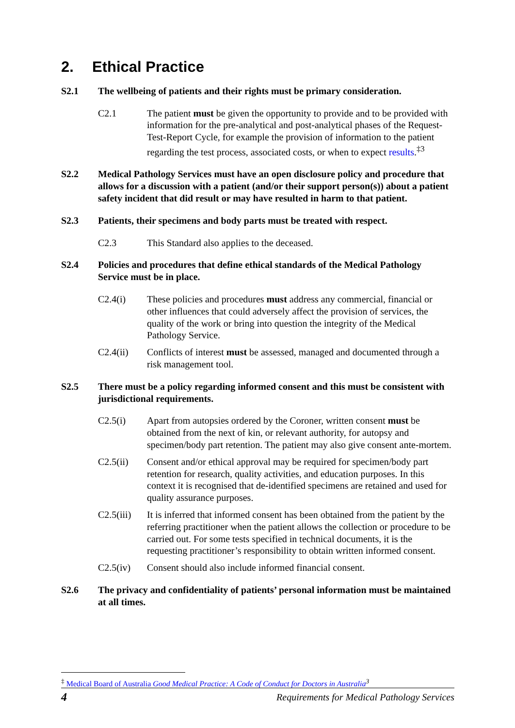2. Ethical Practice
S2.1 The wellbeing of patients and their rights must be primary consideration.
C2.1 The patient must be given the opportunity to provide and to be provided with information for the pre-analytical and post-analytical phases of the Request-Test-Report Cycle, for example the provision of information to the patient regarding the test process, associated costs, or when to expect results.<sup>‡3</sup>
S2.2 Medical Pathology Services must have an open disclosure policy and procedure that allows for a discussion with a patient (and/or their support person(s)) about a patient safety incident that did result or may have resulted in harm to that patient.
S2.3 Patients, their specimens and body parts must be treated with respect.
C2.3 This Standard also applies to the deceased.
S2.4 Policies and procedures that define ethical standards of the Medical Pathology Service must be in place.
C2.4(i) These policies and procedures must address any commercial, financial or other influences that could adversely affect the provision of services, the quality of the work or bring into question the integrity of the Medical Pathology Service.
C2.4(ii) Conflicts of interest must be assessed, managed and documented through a risk management tool.
S2.5 There must be a policy regarding informed consent and this must be consistent with jurisdictional requirements.
C2.5(i) Apart from autopsies ordered by the Coroner, written consent must be obtained from the next of kin, or relevant authority, for autopsy and specimen/body part retention. The patient may also give consent ante-mortem.
C2.5(ii) Consent and/or ethical approval may be required for specimen/body part retention for research, quality activities, and education purposes. In this context it is recognised that de-identified specimens are retained and used for quality assurance purposes.
C2.5(iii)
It is inferred that informed consent has been obtained from the patient by the referring practitioner when the patient allows the collection or procedure to be carried out. For some tests specified in technical documents, it is the requesting practitioner’s responsibility to obtain written informed consent.
C2.5(iv) Consent should also include informed financial consent.
S2.6 The privacy and confidentiality of patients’ personal information must be maintained at all times.
<sup>‡</sup> Medical Board of Australia Good Medical Practice: A Code of Conduct for Doctors in Australia<sup>3</sup>
4 Requirements for Medical Pathology Services